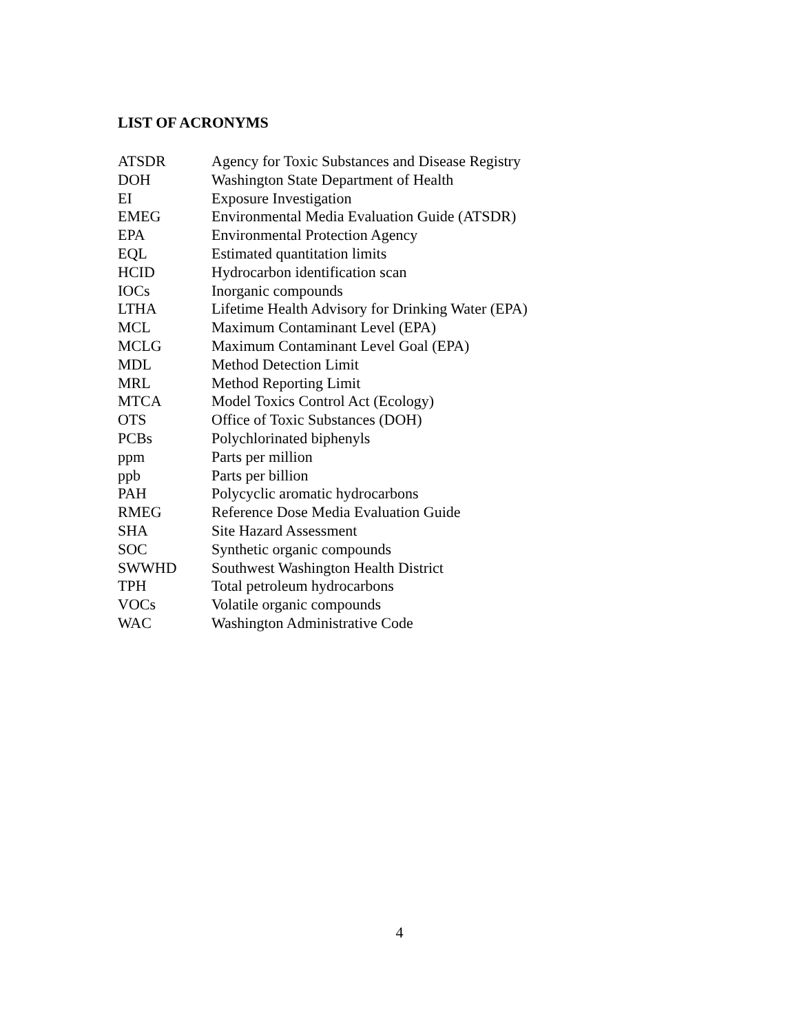LIST OF ACRONYMS
| ATSDR | Agency for Toxic Substances and Disease Registry |
| DOH | Washington State Department of Health |
| EI | Exposure Investigation |
| EMEG | Environmental Media Evaluation Guide (ATSDR) |
| EPA | Environmental Protection Agency |
| EQL | Estimated quantitation limits |
| HCID | Hydrocarbon identification scan |
| IOCs | Inorganic compounds |
| LTHA | Lifetime Health Advisory for Drinking Water (EPA) |
| MCL | Maximum Contaminant Level (EPA) |
| MCLG | Maximum Contaminant Level Goal (EPA) |
| MDL | Method Detection Limit |
| MRL | Method Reporting Limit |
| MTCA | Model Toxics Control Act (Ecology) |
| OTS | Office of Toxic Substances (DOH) |
| PCBs | Polychlorinated biphenyls |
| ppm | Parts per million |
| ppb | Parts per billion |
| PAH | Polycyclic aromatic hydrocarbons |
| RMEG | Reference Dose Media Evaluation Guide |
| SHA | Site Hazard Assessment |
| SOC | Synthetic organic compounds |
| SWWHD | Southwest Washington Health District |
| TPH | Total petroleum hydrocarbons |
| VOCs | Volatile organic compounds |
| WAC | Washington Administrative Code |
4